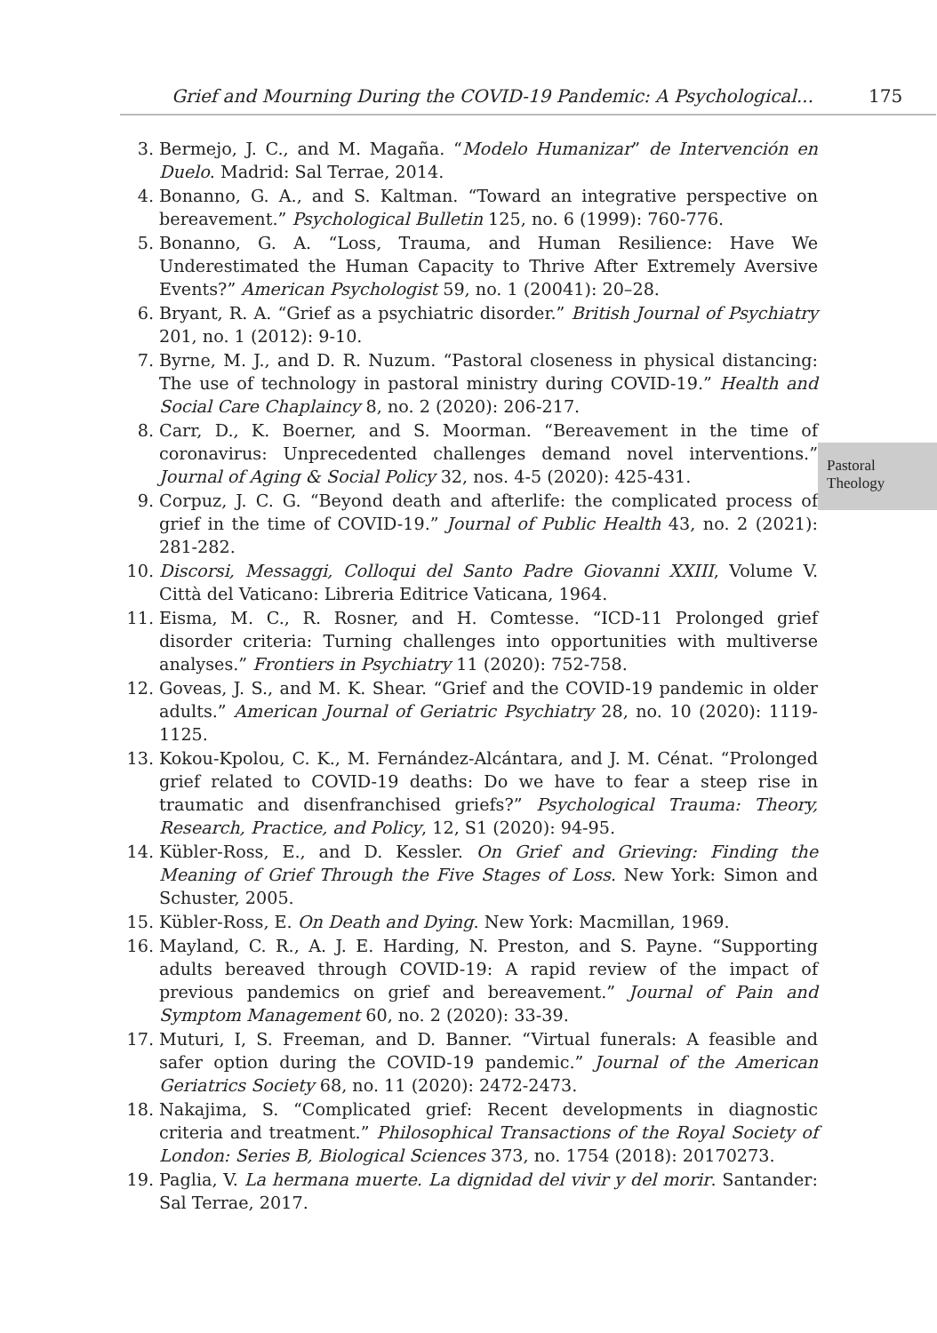Grief and Mourning During the COVID-19 Pandemic: A Psychological... 175
3. Bermejo, J. C., and M. Magaña. “Modelo Humanizar” de Intervención en Duelo. Madrid: Sal Terrae, 2014.
4. Bonanno, G. A., and S. Kaltman. “Toward an integrative perspective on bereavement.” Psychological Bulletin 125, no. 6 (1999): 760-776.
5. Bonanno, G. A. “Loss, Trauma, and Human Resilience: Have We Underestimated the Human Capacity to Thrive After Extremely Aversive Events?” American Psychologist 59, no. 1 (20041): 20–28.
6. Bryant, R. A. “Grief as a psychiatric disorder.” British Journal of Psychiatry 201, no. 1 (2012): 9-10.
7. Byrne, M. J., and D. R. Nuzum. “Pastoral closeness in physical distancing: The use of technology in pastoral ministry during COVID-19.” Health and Social Care Chaplaincy 8, no. 2 (2020): 206-217.
8. Carr, D., K. Boerner, and S. Moorman. “Bereavement in the time of coronavirus: Unprecedented challenges demand novel interventions.” Journal of Aging & Social Policy 32, nos. 4-5 (2020): 425-431.
9. Corpuz, J. C. G. “Beyond death and afterlife: the complicated process of grief in the time of COVID-19.” Journal of Public Health 43, no. 2 (2021): 281-282.
10. Discorsi, Messaggi, Colloqui del Santo Padre Giovanni XXIII, Volume V. Città del Vaticano: Libreria Editrice Vaticana, 1964.
11. Eisma, M. C., R. Rosner, and H. Comtesse. “ICD-11 Prolonged grief disorder criteria: Turning challenges into opportunities with multiverse analyses.” Frontiers in Psychiatry 11 (2020): 752-758.
12. Goveas, J. S., and M. K. Shear. “Grief and the COVID-19 pandemic in older adults.” American Journal of Geriatric Psychiatry 28, no. 10 (2020): 1119-1125.
13. Kokou-Kpolou, C. K., M. Fernández-Alcántara, and J. M. Cénat. “Prolonged grief related to COVID-19 deaths: Do we have to fear a steep rise in traumatic and disenfranchised griefs?” Psychological Trauma: Theory, Research, Practice, and Policy, 12, S1 (2020): 94-95.
14. Kübler-Ross, E., and D. Kessler. On Grief and Grieving: Finding the Meaning of Grief Through the Five Stages of Loss. New York: Simon and Schuster, 2005.
15. Kübler-Ross, E. On Death and Dying. New York: Macmillan, 1969.
16. Mayland, C. R., A. J. E. Harding, N. Preston, and S. Payne. “Supporting adults bereaved through COVID-19: A rapid review of the impact of previous pandemics on grief and bereavement.” Journal of Pain and Symptom Management 60, no. 2 (2020): 33-39.
17. Muturi, I, S. Freeman, and D. Banner. “Virtual funerals: A feasible and safer option during the COVID-19 pandemic.” Journal of the American Geriatrics Society 68, no. 11 (2020): 2472-2473.
18. Nakajima, S. “Complicated grief: Recent developments in diagnostic criteria and treatment.” Philosophical Transactions of the Royal Society of London: Series B, Biological Sciences 373, no. 1754 (2018): 20170273.
19. Paglia, V. La hermana muerte. La dignidad del vivir y del morir. Santander: Sal Terrae, 2017.
Pastoral
Theology